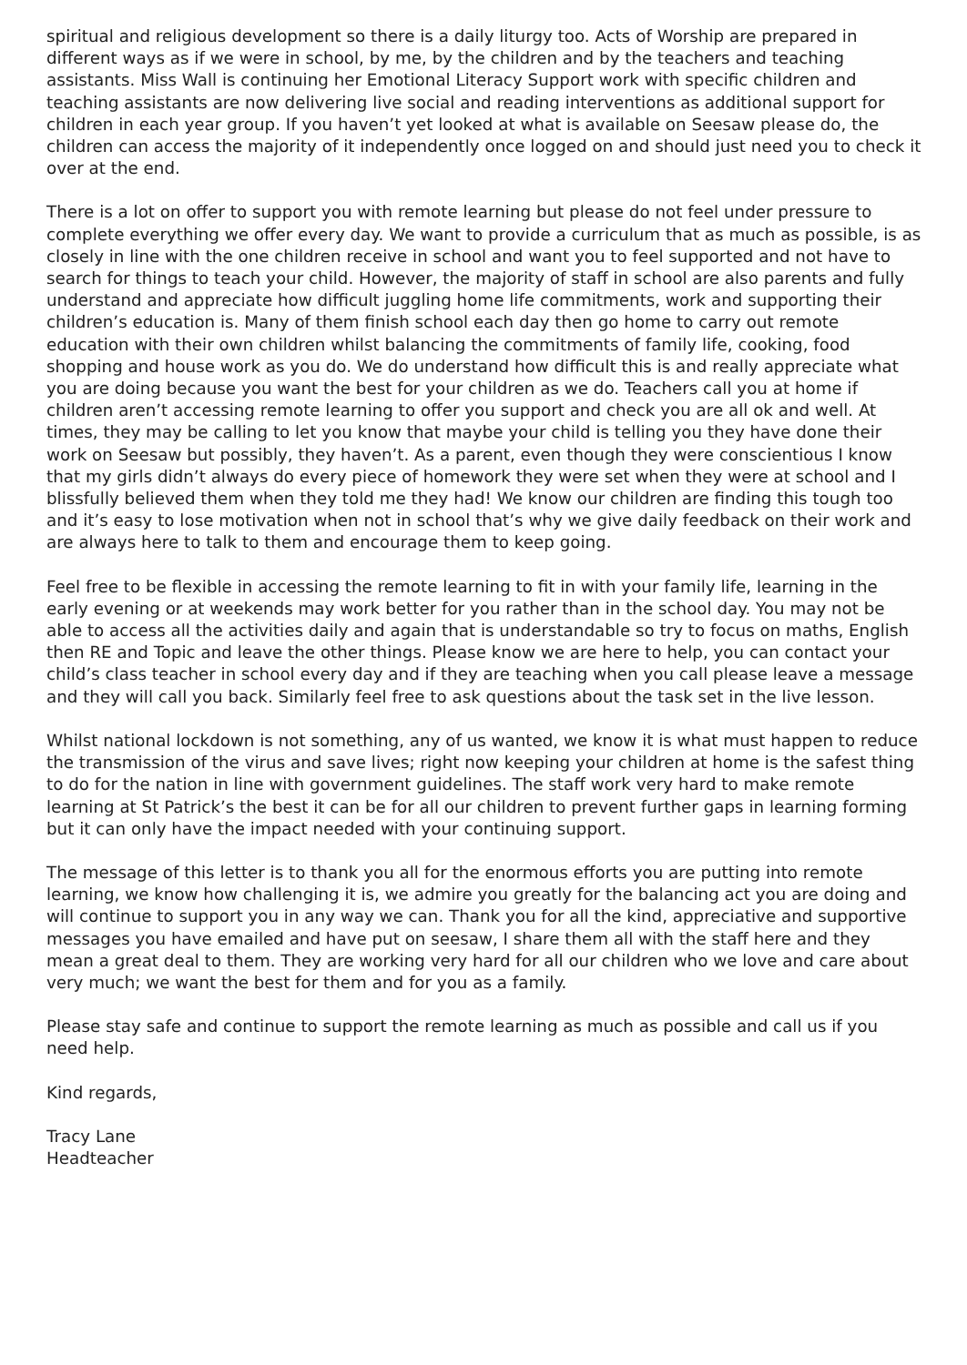spiritual and religious development so there is a daily liturgy too. Acts of Worship are prepared in different ways as if we were in school, by me, by the children and by the teachers and teaching assistants. Miss Wall is continuing her Emotional Literacy Support work with specific children and teaching assistants are now delivering live social and reading interventions as additional support for children in each year group. If you haven’t yet looked at what is available on Seesaw please do, the children can access the majority of it independently once logged on and should just need you to check it over at the end.
There is a lot on offer to support you with remote learning but please do not feel under pressure to complete everything we offer every day. We want to provide a curriculum that as much as possible, is as closely in line with the one children receive in school and want you to feel supported and not have to search for things to teach your child. However, the majority of staff in school are also parents and fully understand and appreciate how difficult juggling home life commitments, work and supporting their children’s education is. Many of them finish school each day then go home to carry out remote education with their own children whilst balancing the commitments of family life, cooking, food shopping and house work as you do. We do understand how difficult this is and really appreciate what you are doing because you want the best for your children as we do. Teachers call you at home if children aren’t accessing remote learning to offer you support and check you are all ok and well. At times, they may be calling to let you know that maybe your child is telling you they have done their work on Seesaw but possibly, they haven’t. As a parent, even though they were conscientious I know that my girls didn’t always do every piece of homework they were set when they were at school and I blissfully believed them when they told me they had! We know our children are finding this tough too and it’s easy to lose motivation when not in school that’s why we give daily feedback on their work and are always here to talk to them and encourage them to keep going.
Feel free to be flexible in accessing the remote learning to fit in with your family life, learning in the early evening or at weekends may work better for you rather than in the school day. You may not be able to access all the activities daily and again that is understandable so try to focus on maths, English then RE and Topic and leave the other things. Please know we are here to help, you can contact your child’s class teacher in school every day and if they are teaching when you call please leave a message and they will call you back. Similarly feel free to ask questions about the task set in the live lesson.
Whilst national lockdown is not something, any of us wanted, we know it is what must happen to reduce the transmission of the virus and save lives; right now keeping your children at home is the safest thing to do for the nation in line with government guidelines. The staff work very hard to make remote learning at St Patrick’s the best it can be for all our children to prevent further gaps in learning forming but it can only have the impact needed with your continuing support.
The message of this letter is to thank you all for the enormous efforts you are putting into remote learning, we know how challenging it is, we admire you greatly for the balancing act you are doing and will continue to support you in any way we can. Thank you for all the kind, appreciative and supportive messages you have emailed and have put on seesaw, I share them all with the staff here and they mean a great deal to them. They are working very hard for all our children who we love and care about very much; we want the best for them and for you as a family.
Please stay safe and continue to support the remote learning as much as possible and call us if you need help.
Kind regards,
Tracy Lane
Headteacher